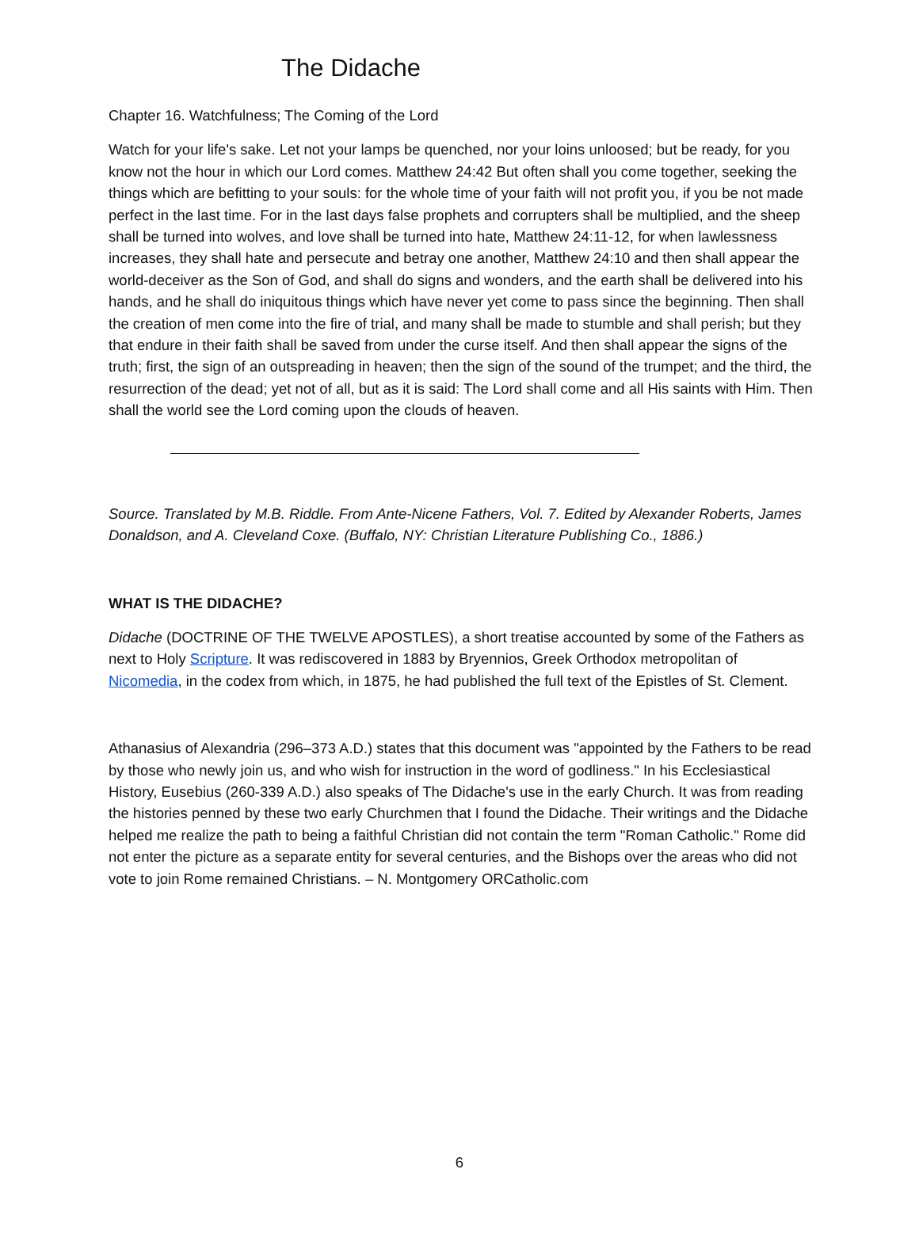The Didache
Chapter 16. Watchfulness; The Coming of the Lord
Watch for your life's sake. Let not your lamps be quenched, nor your loins unloosed; but be ready, for you know not the hour in which our Lord comes. Matthew 24:42 But often shall you come together, seeking the things which are befitting to your souls: for the whole time of your faith will not profit you, if you be not made perfect in the last time. For in the last days false prophets and corrupters shall be multiplied, and the sheep shall be turned into wolves, and love shall be turned into hate, Matthew 24:11-12, for when lawlessness increases, they shall hate and persecute and betray one another, Matthew 24:10 and then shall appear the world-deceiver as the Son of God, and shall do signs and wonders, and the earth shall be delivered into his hands, and he shall do iniquitous things which have never yet come to pass since the beginning. Then shall the creation of men come into the fire of trial, and many shall be made to stumble and shall perish; but they that endure in their faith shall be saved from under the curse itself. And then shall appear the signs of the truth; first, the sign of an outspreading in heaven; then the sign of the sound of the trumpet; and the third, the resurrection of the dead; yet not of all, but as it is said: The Lord shall come and all His saints with Him. Then shall the world see the Lord coming upon the clouds of heaven.
Source. Translated by M.B. Riddle. From Ante-Nicene Fathers, Vol. 7. Edited by Alexander Roberts, James Donaldson, and A. Cleveland Coxe. (Buffalo, NY: Christian Literature Publishing Co., 1886.)
WHAT IS THE DIDACHE?
Didache (DOCTRINE OF THE TWELVE APOSTLES), a short treatise accounted by some of the Fathers as next to Holy Scripture. It was rediscovered in 1883 by Bryennios, Greek Orthodox metropolitan of Nicomedia, in the codex from which, in 1875, he had published the full text of the Epistles of St. Clement.
Athanasius of Alexandria (296–373 A.D.) states that this document was "appointed by the Fathers to be read by those who newly join us, and who wish for instruction in the word of godliness." In his Ecclesiastical History, Eusebius (260-339 A.D.) also speaks of The Didache's use in the early Church. It was from reading the histories penned by these two early Churchmen that I found the Didache. Their writings and the Didache helped me realize the path to being a faithful Christian did not contain the term "Roman Catholic." Rome did not enter the picture as a separate entity for several centuries, and the Bishops over the areas who did not vote to join Rome remained Christians. – N. Montgomery ORCatholic.com
6